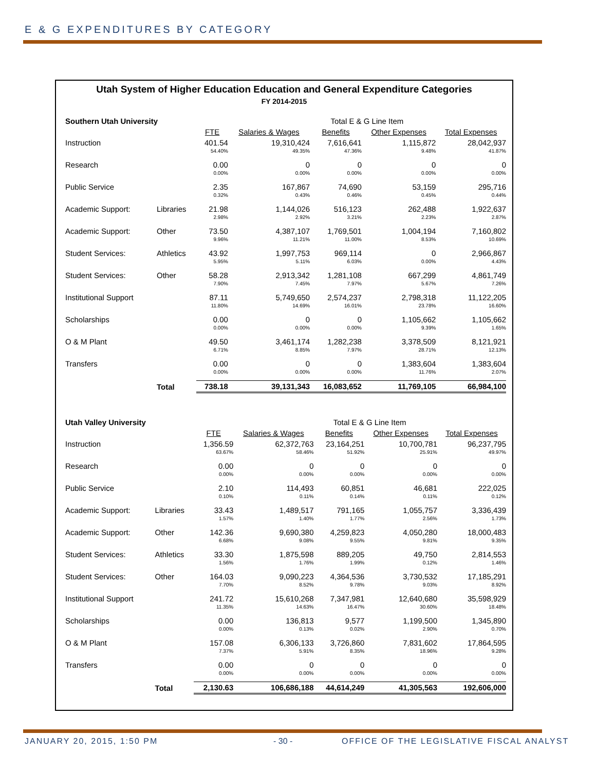E & G EXPENDITURES BY CATEGORY
Utah System of Higher Education Education and General Expenditure Categories
FY 2014-2015
| Southern Utah University | | | Total E & G Line Item | | | |
| | | FTE | Salaries & Wages | Benefits | Other Expenses | Total Expenses |
| Instruction | | 401.54 | 19,310,424 | 7,616,641 | 1,115,872 | 28,042,937 |
| | | 54.40% | 49.35% | 47.36% | 9.48% | 41.87% |
| Research | | 0.00 | 0 | 0 | 0 | 0 |
| | | 0.00% | 0.00% | 0.00% | 0.00% | 0.00% |
| Public Service | | 2.35 | 167,867 | 74,690 | 53,159 | 295,716 |
| | | 0.32% | 0.43% | 0.46% | 0.45% | 0.44% |
| Academic Support: | Libraries | 21.98 | 1,144,026 | 516,123 | 262,488 | 1,922,637 |
| | | 2.98% | 2.92% | 3.21% | 2.23% | 2.87% |
| Academic Support: | Other | 73.50 | 4,387,107 | 1,769,501 | 1,004,194 | 7,160,802 |
| | | 9.96% | 11.21% | 11.00% | 8.53% | 10.69% |
| Student Services: | Athletics | 43.92 | 1,997,753 | 969,114 | 0 | 2,966,867 |
| | | 5.95% | 5.11% | 6.03% | 0.00% | 4.43% |
| Student Services: | Other | 58.28 | 2,913,342 | 1,281,108 | 667,299 | 4,861,749 |
| | | 7.90% | 7.45% | 7.97% | 5.67% | 7.26% |
| Institutional Support | | 87.11 | 5,749,650 | 2,574,237 | 2,798,318 | 11,122,205 |
| | | 11.80% | 14.69% | 16.01% | 23.78% | 16.60% |
| Scholarships | | 0.00 | 0 | 0 | 1,105,662 | 1,105,662 |
| | | 0.00% | 0.00% | 0.00% | 9.39% | 1.65% |
| O & M Plant | | 49.50 | 3,461,174 | 1,282,238 | 3,378,509 | 8,121,921 |
| | | 6.71% | 8.85% | 7.97% | 28.71% | 12.13% |
| Transfers | | 0.00 | 0 | 0 | 1,383,604 | 1,383,604 |
| | | 0.00% | 0.00% | 0.00% | 11.76% | 2.07% |
| | Total | 738.18 | 39,131,343 | 16,083,652 | 11,769,105 | 66,984,100 |
| Utah Valley University | | | Total E & G Line Item | | | |
| | | FTE | Salaries & Wages | Benefits | Other Expenses | Total Expenses |
| Instruction | | 1,356.59 | 62,372,763 | 23,164,251 | 10,700,781 | 96,237,795 |
| | | 63.67% | 58.46% | 51.92% | 25.91% | 49.97% |
| Research | | 0.00 | 0 | 0 | 0 | 0 |
| | | 0.00% | 0.00% | 0.00% | 0.00% | 0.00% |
| Public Service | | 2.10 | 114,493 | 60,851 | 46,681 | 222,025 |
| | | 0.10% | 0.11% | 0.14% | 0.11% | 0.12% |
| Academic Support: | Libraries | 33.43 | 1,489,517 | 791,165 | 1,055,757 | 3,336,439 |
| | | 1.57% | 1.40% | 1.77% | 2.56% | 1.73% |
| Academic Support: | Other | 142.36 | 9,690,380 | 4,259,823 | 4,050,280 | 18,000,483 |
| | | 6.68% | 9.08% | 9.55% | 9.81% | 9.35% |
| Student Services: | Athletics | 33.30 | 1,875,598 | 889,205 | 49,750 | 2,814,553 |
| | | 1.56% | 1.76% | 1.99% | 0.12% | 1.46% |
| Student Services: | Other | 164.03 | 9,090,223 | 4,364,536 | 3,730,532 | 17,185,291 |
| | | 7.70% | 8.52% | 9.78% | 9.03% | 8.92% |
| Institutional Support | | 241.72 | 15,610,268 | 7,347,981 | 12,640,680 | 35,598,929 |
| | | 11.35% | 14.63% | 16.47% | 30.60% | 18.48% |
| Scholarships | | 0.00 | 136,813 | 9,577 | 1,199,500 | 1,345,890 |
| | | 0.00% | 0.13% | 0.02% | 2.90% | 0.70% |
| O & M Plant | | 157.08 | 6,306,133 | 3,726,860 | 7,831,602 | 17,864,595 |
| | | 7.37% | 5.91% | 8.35% | 18.96% | 9.28% |
| Transfers | | 0.00 | 0 | 0 | 0 | 0 |
| | | 0.00% | 0.00% | 0.00% | 0.00% | 0.00% |
| | Total | 2,130.63 | 106,686,188 | 44,614,249 | 41,305,563 | 192,606,000 |
JANUARY 20, 2015, 1:50 PM - 30 -
OFFICE OF THE LEGISLATIVE FISCAL ANALYST